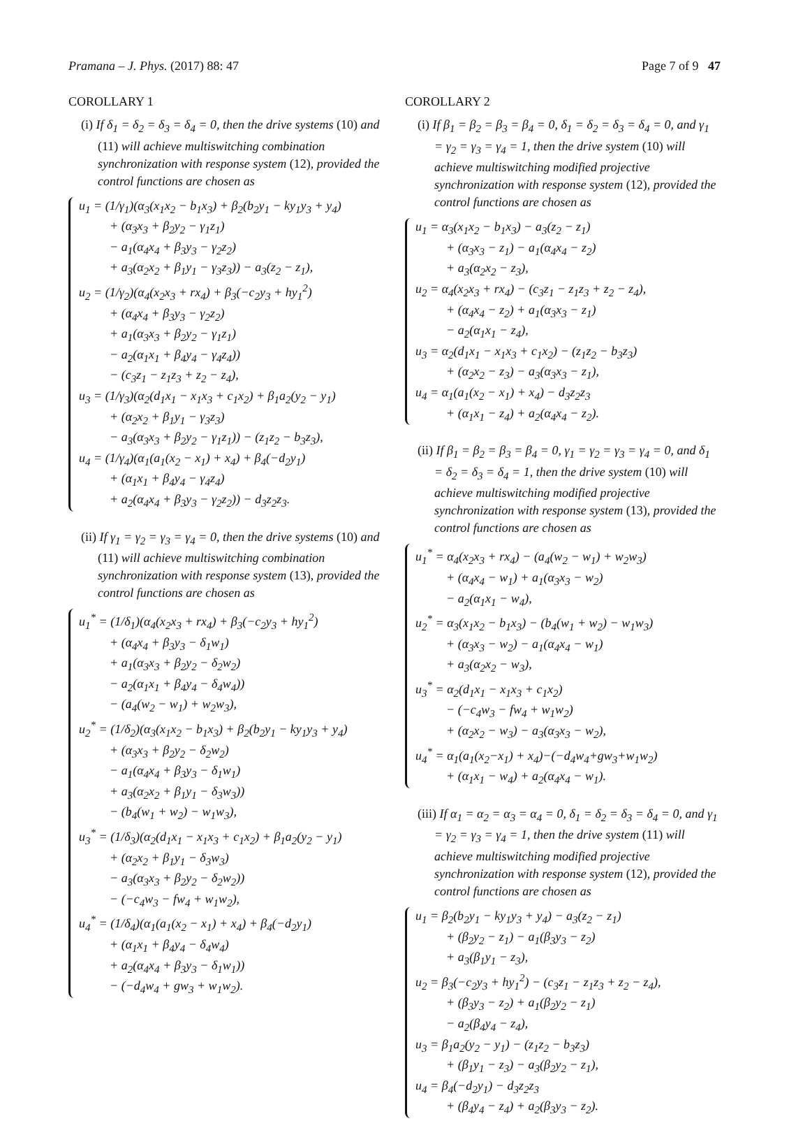Pramana – J. Phys. (2017) 88: 47 Page 7 of 9 47
COROLLARY 1
(i) If δ<sub>1</sub> = δ<sub>2</sub> = δ<sub>3</sub> = δ<sub>4</sub> = 0, then the drive systems (10) and (11) will achieve multiswitching combination synchronization with response system (12), provided the control functions are chosen as
u<sub>1</sub> = (1/γ<sub>1</sub>)(α<sub>3</sub>(x<sub>1</sub>x<sub>2</sub> − b<sub>1</sub>x<sub>3</sub>) + β<sub>2</sub>(b<sub>2</sub>y<sub>1</sub> − ky<sub>1</sub>y<sub>3</sub> + y<sub>4</sub>)
+ (α<sub>3</sub>x<sub>3</sub> + β<sub>2</sub>y<sub>2</sub> − γ<sub>1</sub>z<sub>1</sub>)
− a<sub>1</sub>(α<sub>4</sub>x<sub>4</sub> + β<sub>3</sub>y<sub>3</sub> − γ<sub>2</sub>z<sub>2</sub>)
+ a<sub>3</sub>(α<sub>2</sub>x<sub>2</sub> + β<sub>1</sub>y<sub>1</sub> − γ<sub>3</sub>z<sub>3</sub>)) − a<sub>3</sub>(z<sub>2</sub> − z<sub>1</sub>),
u<sub>2</sub> = (1/γ<sub>2</sub>)(α<sub>4</sub>(x<sub>2</sub>x<sub>3</sub> + rx<sub>4</sub>) + β<sub>3</sub>(−c<sub>2</sub>y<sub>3</sub> + hy<sub>1</sub><sup>2</sup>)
+ (α<sub>4</sub>x<sub>4</sub> + β<sub>3</sub>y<sub>3</sub> − γ<sub>2</sub>z<sub>2</sub>)
+ a<sub>1</sub>(α<sub>3</sub>x<sub>3</sub> + β<sub>2</sub>y<sub>2</sub> − γ<sub>1</sub>z<sub>1</sub>)
− a<sub>2</sub>(α<sub>1</sub>x<sub>1</sub> + β<sub>4</sub>y<sub>4</sub> − γ<sub>4</sub>z<sub>4</sub>))
− (c<sub>3</sub>z<sub>1</sub> − z<sub>1</sub>z<sub>3</sub> + z<sub>2</sub> − z<sub>4</sub>),
u<sub>3</sub> = (1/γ<sub>3</sub>)(α<sub>2</sub>(d<sub>1</sub>x<sub>1</sub> − x<sub>1</sub>x<sub>3</sub> + c<sub>1</sub>x<sub>2</sub>) + β<sub>1</sub>a<sub>2</sub>(y<sub>2</sub> − y<sub>1</sub>)
+ (α<sub>2</sub>x<sub>2</sub> + β<sub>1</sub>y<sub>1</sub> − γ<sub>3</sub>z<sub>3</sub>)
− a<sub>3</sub>(α<sub>3</sub>x<sub>3</sub> + β<sub>2</sub>y<sub>2</sub> − γ<sub>1</sub>z<sub>1</sub>)) − (z<sub>1</sub>z<sub>2</sub> − b<sub>3</sub>z<sub>3</sub>),
u<sub>4</sub> = (1/γ<sub>4</sub>)(α<sub>1</sub>(a<sub>1</sub>(x<sub>2</sub> − x<sub>1</sub>) + x<sub>4</sub>) + β<sub>4</sub>(−d<sub>2</sub>y<sub>1</sub>)
+ (α<sub>1</sub>x<sub>1</sub> + β<sub>4</sub>y<sub>4</sub> − γ<sub>4</sub>z<sub>4</sub>)
+ a<sub>2</sub>(α<sub>4</sub>x<sub>4</sub> + β<sub>3</sub>y<sub>3</sub> − γ<sub>2</sub>z<sub>2</sub>)) − d<sub>3</sub>z<sub>2</sub>z<sub>3</sub>.
(ii) If γ<sub>1</sub> = γ<sub>2</sub> = γ<sub>3</sub> = γ<sub>4</sub> = 0, then the drive systems (10) and (11) will achieve multiswitching combination synchronization with response system (13), provided the control functions are chosen as
u<sub>1</sub><sup>*</sup> = (1/δ<sub>1</sub>)(α<sub>4</sub>(x<sub>2</sub>x<sub>3</sub> + rx<sub>4</sub>) + β<sub>3</sub>(−c<sub>2</sub>y<sub>3</sub> + hy<sub>1</sub><sup>2</sup>)
+ (α<sub>4</sub>x<sub>4</sub> + β<sub>3</sub>y<sub>3</sub> − δ<sub>1</sub>w<sub>1</sub>)
+ a<sub>1</sub>(α<sub>3</sub>x<sub>3</sub> + β<sub>2</sub>y<sub>2</sub> − δ<sub>2</sub>w<sub>2</sub>)
− a<sub>2</sub>(α<sub>1</sub>x<sub>1</sub> + β<sub>4</sub>y<sub>4</sub> − δ<sub>4</sub>w<sub>4</sub>))
− (a<sub>4</sub>(w<sub>2</sub> − w<sub>1</sub>) + w<sub>2</sub>w<sub>3</sub>),
u<sub>2</sub><sup>*</sup> = (1/δ<sub>2</sub>)(α<sub>3</sub>(x<sub>1</sub>x<sub>2</sub> − b<sub>1</sub>x<sub>3</sub>) + β<sub>2</sub>(b<sub>2</sub>y<sub>1</sub> − ky<sub>1</sub>y<sub>3</sub> + y<sub>4</sub>)
+ (α<sub>3</sub>x<sub>3</sub> + β<sub>2</sub>y<sub>2</sub> − δ<sub>2</sub>w<sub>2</sub>)
− a<sub>1</sub>(α<sub>4</sub>x<sub>4</sub> + β<sub>3</sub>y<sub>3</sub> − δ<sub>1</sub>w<sub>1</sub>)
+ a<sub>3</sub>(α<sub>2</sub>x<sub>2</sub> + β<sub>1</sub>y<sub>1</sub> − δ<sub>3</sub>w<sub>3</sub>))
− (b<sub>4</sub>(w<sub>1</sub> + w<sub>2</sub>) − w<sub>1</sub>w<sub>3</sub>),
u<sub>3</sub><sup>*</sup> = (1/δ<sub>3</sub>)(α<sub>2</sub>(d<sub>1</sub>x<sub>1</sub> − x<sub>1</sub>x<sub>3</sub> + c<sub>1</sub>x<sub>2</sub>) + β<sub>1</sub>a<sub>2</sub>(y<sub>2</sub> − y<sub>1</sub>)
+ (α<sub>2</sub>x<sub>2</sub> + β<sub>1</sub>y<sub>1</sub> − δ<sub>3</sub>w<sub>3</sub>)
− a<sub>3</sub>(α<sub>3</sub>x<sub>3</sub> + β<sub>2</sub>y<sub>2</sub> − δ<sub>2</sub>w<sub>2</sub>))
− (−c<sub>4</sub>w<sub>3</sub> − fw<sub>4</sub> + w<sub>1</sub>w<sub>2</sub>),
u<sub>4</sub><sup>*</sup> = (1/δ<sub>4</sub>)(α<sub>1</sub>(a<sub>1</sub>(x<sub>2</sub> − x<sub>1</sub>) + x<sub>4</sub>) + β<sub>4</sub>(−d<sub>2</sub>y<sub>1</sub>)
+ (α<sub>1</sub>x<sub>1</sub> + β<sub>4</sub>y<sub>4</sub> − δ<sub>4</sub>w<sub>4</sub>)
+ a<sub>2</sub>(α<sub>4</sub>x<sub>4</sub> + β<sub>3</sub>y<sub>3</sub> − δ<sub>1</sub>w<sub>1</sub>))
− (−d<sub>4</sub>w<sub>4</sub> + gw<sub>3</sub> + w<sub>1</sub>w<sub>2</sub>).
COROLLARY 2
(i) If β<sub>1</sub> = β<sub>2</sub> = β<sub>3</sub> = β<sub>4</sub> = 0, δ<sub>1</sub> = δ<sub>2</sub> = δ<sub>3</sub> = δ<sub>4</sub> = 0, and γ<sub>1</sub> = γ<sub>2</sub> = γ<sub>3</sub> = γ<sub>4</sub> = 1, then the drive system (10) will achieve multiswitching modified projective synchronization with response system (12), provided the control functions are chosen as
u<sub>1</sub> = α<sub>3</sub>(x<sub>1</sub>x<sub>2</sub> − b<sub>1</sub>x<sub>3</sub>) − a<sub>3</sub>(z<sub>2</sub> − z<sub>1</sub>)
+ (α<sub>3</sub>x<sub>3</sub> − z<sub>1</sub>) − a<sub>1</sub>(α<sub>4</sub>x<sub>4</sub> − z<sub>2</sub>)
+ a<sub>3</sub>(α<sub>2</sub>x<sub>2</sub> − z<sub>3</sub>),
u<sub>2</sub> = α<sub>4</sub>(x<sub>2</sub>x<sub>3</sub> + rx<sub>4</sub>) − (c<sub>3</sub>z<sub>1</sub> − z<sub>1</sub>z<sub>3</sub> + z<sub>2</sub> − z<sub>4</sub>),
+ (α<sub>4</sub>x<sub>4</sub> − z<sub>2</sub>) + a<sub>1</sub>(α<sub>3</sub>x<sub>3</sub> − z<sub>1</sub>)
− a<sub>2</sub>(α<sub>1</sub>x<sub>1</sub> − z<sub>4</sub>),
u<sub>3</sub> = α<sub>2</sub>(d<sub>1</sub>x<sub>1</sub> − x<sub>1</sub>x<sub>3</sub> + c<sub>1</sub>x<sub>2</sub>) − (z<sub>1</sub>z<sub>2</sub> − b<sub>3</sub>z<sub>3</sub>)
+ (α<sub>2</sub>x<sub>2</sub> − z<sub>3</sub>) − a<sub>3</sub>(α<sub>3</sub>x<sub>3</sub> − z<sub>1</sub>),
u<sub>4</sub> = α<sub>1</sub>(a<sub>1</sub>(x<sub>2</sub> − x<sub>1</sub>) + x<sub>4</sub>) − d<sub>3</sub>z<sub>2</sub>z<sub>3</sub>
+ (α<sub>1</sub>x<sub>1</sub> − z<sub>4</sub>) + a<sub>2</sub>(α<sub>4</sub>x<sub>4</sub> − z<sub>2</sub>).
(ii) If β<sub>1</sub> = β<sub>2</sub> = β<sub>3</sub> = β<sub>4</sub> = 0, γ<sub>1</sub> = γ<sub>2</sub> = γ<sub>3</sub> = γ<sub>4</sub> = 0, and δ<sub>1</sub> = δ<sub>2</sub> = δ<sub>3</sub> = δ<sub>4</sub> = 1, then the drive system (10) will achieve multiswitching modified projective synchronization with response system (13), provided the control functions are chosen as
u<sub>1</sub><sup>*</sup> = α<sub>4</sub>(x<sub>2</sub>x<sub>3</sub> + rx<sub>4</sub>) − (a<sub>4</sub>(w<sub>2</sub> − w<sub>1</sub>) + w<sub>2</sub>w<sub>3</sub>)
+ (α<sub>4</sub>x<sub>4</sub> − w<sub>1</sub>) + a<sub>1</sub>(α<sub>3</sub>x<sub>3</sub> − w<sub>2</sub>)
− a<sub>2</sub>(α<sub>1</sub>x<sub>1</sub> − w<sub>4</sub>),
u<sub>2</sub><sup>*</sup> = α<sub>3</sub>(x<sub>1</sub>x<sub>2</sub> − b<sub>1</sub>x<sub>3</sub>) − (b<sub>4</sub>(w<sub>1</sub> + w<sub>2</sub>) − w<sub>1</sub>w<sub>3</sub>)
+ (α<sub>3</sub>x<sub>3</sub> − w<sub>2</sub>) − a<sub>1</sub>(α<sub>4</sub>x<sub>4</sub> − w<sub>1</sub>)
+ a<sub>3</sub>(α<sub>2</sub>x<sub>2</sub> − w<sub>3</sub>),
u<sub>3</sub><sup>*</sup> = α<sub>2</sub>(d<sub>1</sub>x<sub>1</sub> − x<sub>1</sub>x<sub>3</sub> + c<sub>1</sub>x<sub>2</sub>)
− (−c<sub>4</sub>w<sub>3</sub> − fw<sub>4</sub> + w<sub>1</sub>w<sub>2</sub>)
+ (α<sub>2</sub>x<sub>2</sub> − w<sub>3</sub>) − a<sub>3</sub>(α<sub>3</sub>x<sub>3</sub> − w<sub>2</sub>),
u<sub>4</sub><sup>*</sup> = α<sub>1</sub>(a<sub>1</sub>(x<sub>2</sub>−x<sub>1</sub>) + x<sub>4</sub>)−(−d<sub>4</sub>w<sub>4</sub>+gw<sub>3</sub>+w<sub>1</sub>w<sub>2</sub>)
+ (α<sub>1</sub>x<sub>1</sub> − w<sub>4</sub>) + a<sub>2</sub>(α<sub>4</sub>x<sub>4</sub> − w<sub>1</sub>).
(iii) If α<sub>1</sub> = α<sub>2</sub> = α<sub>3</sub> = α<sub>4</sub> = 0, δ<sub>1</sub> = δ<sub>2</sub> = δ<sub>3</sub> = δ<sub>4</sub> = 0, and γ<sub>1</sub> = γ<sub>2</sub> = γ<sub>3</sub> = γ<sub>4</sub> = 1, then the drive system (11) will achieve multiswitching modified projective synchronization with response system (12), provided the control functions are chosen as
u<sub>1</sub> = β<sub>2</sub>(b<sub>2</sub>y<sub>1</sub> − ky<sub>1</sub>y<sub>3</sub> + y<sub>4</sub>) − a<sub>3</sub>(z<sub>2</sub> − z<sub>1</sub>)
+ (β<sub>2</sub>y<sub>2</sub> − z<sub>1</sub>) − a<sub>1</sub>(β<sub>3</sub>y<sub>3</sub> − z<sub>2</sub>)
+ a<sub>3</sub>(β<sub>1</sub>y<sub>1</sub> − z<sub>3</sub>),
u<sub>2</sub> = β<sub>3</sub>(−c<sub>2</sub>y<sub>3</sub> + hy<sub>1</sub><sup>2</sup>) − (c<sub>3</sub>z<sub>1</sub> − z<sub>1</sub>z<sub>3</sub> + z<sub>2</sub> − z<sub>4</sub>),
+ (β<sub>3</sub>y<sub>3</sub> − z<sub>2</sub>) + a<sub>1</sub>(β<sub>2</sub>y<sub>2</sub> − z<sub>1</sub>)
− a<sub>2</sub>(β<sub>4</sub>y<sub>4</sub> − z<sub>4</sub>),
u<sub>3</sub> = β<sub>1</sub>a<sub>2</sub>(y<sub>2</sub> − y<sub>1</sub>) − (z<sub>1</sub>z<sub>2</sub> − b<sub>3</sub>z<sub>3</sub>)
+ (β<sub>1</sub>y<sub>1</sub> − z<sub>3</sub>) − a<sub>3</sub>(β<sub>2</sub>y<sub>2</sub> − z<sub>1</sub>),
u<sub>4</sub> = β<sub>4</sub>(−d<sub>2</sub>y<sub>1</sub>) − d<sub>3</sub>z<sub>2</sub>z<sub>3</sub>
+ (β<sub>4</sub>y<sub>4</sub> − z<sub>4</sub>) + a<sub>2</sub>(β<sub>3</sub>y<sub>3</sub> − z<sub>2</sub>).